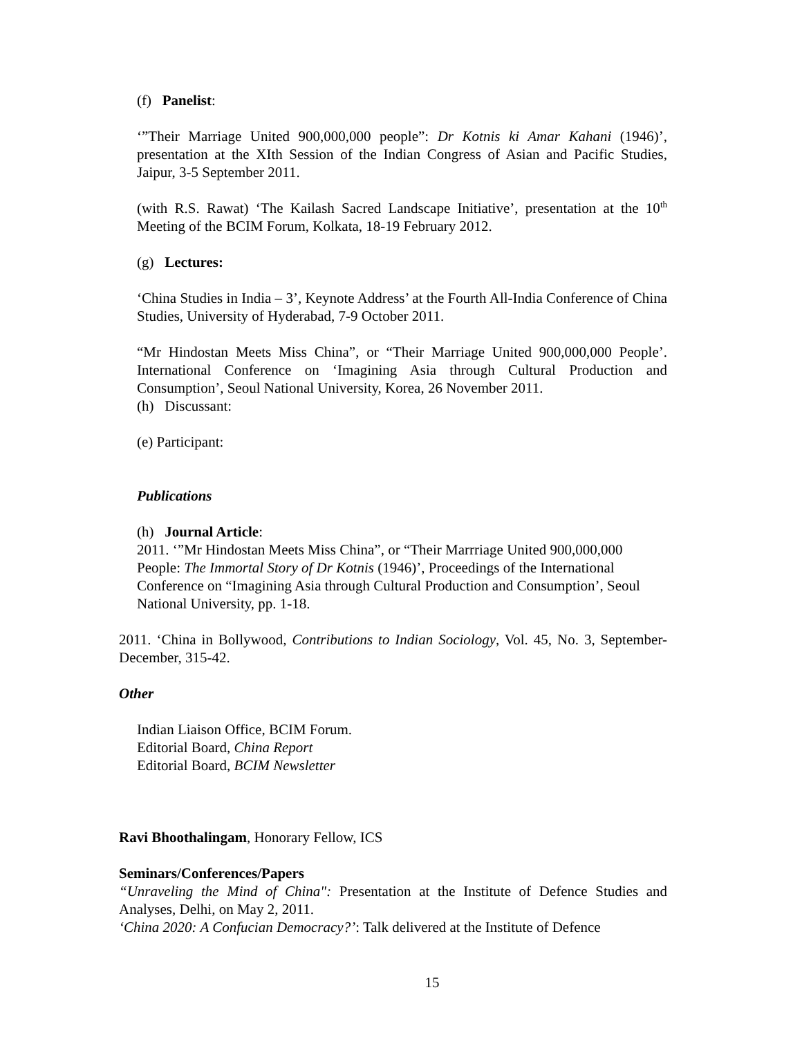(f) Panelist:
‘”Their Marriage United 900,000,000 people”: Dr Kotnis ki Amar Kahani (1946)’, presentation at the XIth Session of the Indian Congress of Asian and Pacific Studies, Jaipur, 3-5 September 2011.
(with R.S. Rawat) ‘The Kailash Sacred Landscape Initiative’, presentation at the 10<sup>th</sup> Meeting of the BCIM Forum, Kolkata, 18-19 February 2012.
(g) Lectures:
‘China Studies in India – 3’, Keynote Address’ at the Fourth All-India Conference of China Studies, University of Hyderabad, 7-9 October 2011.
“Mr Hindostan Meets Miss China”, or “Their Marriage United 900,000,000 People’. International Conference on ‘Imagining Asia through Cultural Production and Consumption’, Seoul National University, Korea, 26 November 2011.
(h) Discussant:
(e) Participant:
Publications
(h) Journal Article:
2011. ‘”Mr Hindostan Meets Miss China”, or “Their Marrriage United 900,000,000 People: The Immortal Story of Dr Kotnis (1946)’, Proceedings of the International Conference on “Imagining Asia through Cultural Production and Consumption’, Seoul National University, pp. 1-18.
2011. ‘China in Bollywood, Contributions to Indian Sociology, Vol. 45, No. 3, September-December, 315-42.
Other
Indian Liaison Office, BCIM Forum.
Editorial Board, China Report
Editorial Board, BCIM Newsletter
Ravi Bhoothalingam, Honorary Fellow, ICS
Seminars/Conferences/Papers
“Unraveling the Mind of China": Presentation at the Institute of Defence Studies and Analyses, Delhi, on May 2, 2011.
‘China 2020: A Confucian Democracy?’: Talk delivered at the Institute of Defence
15